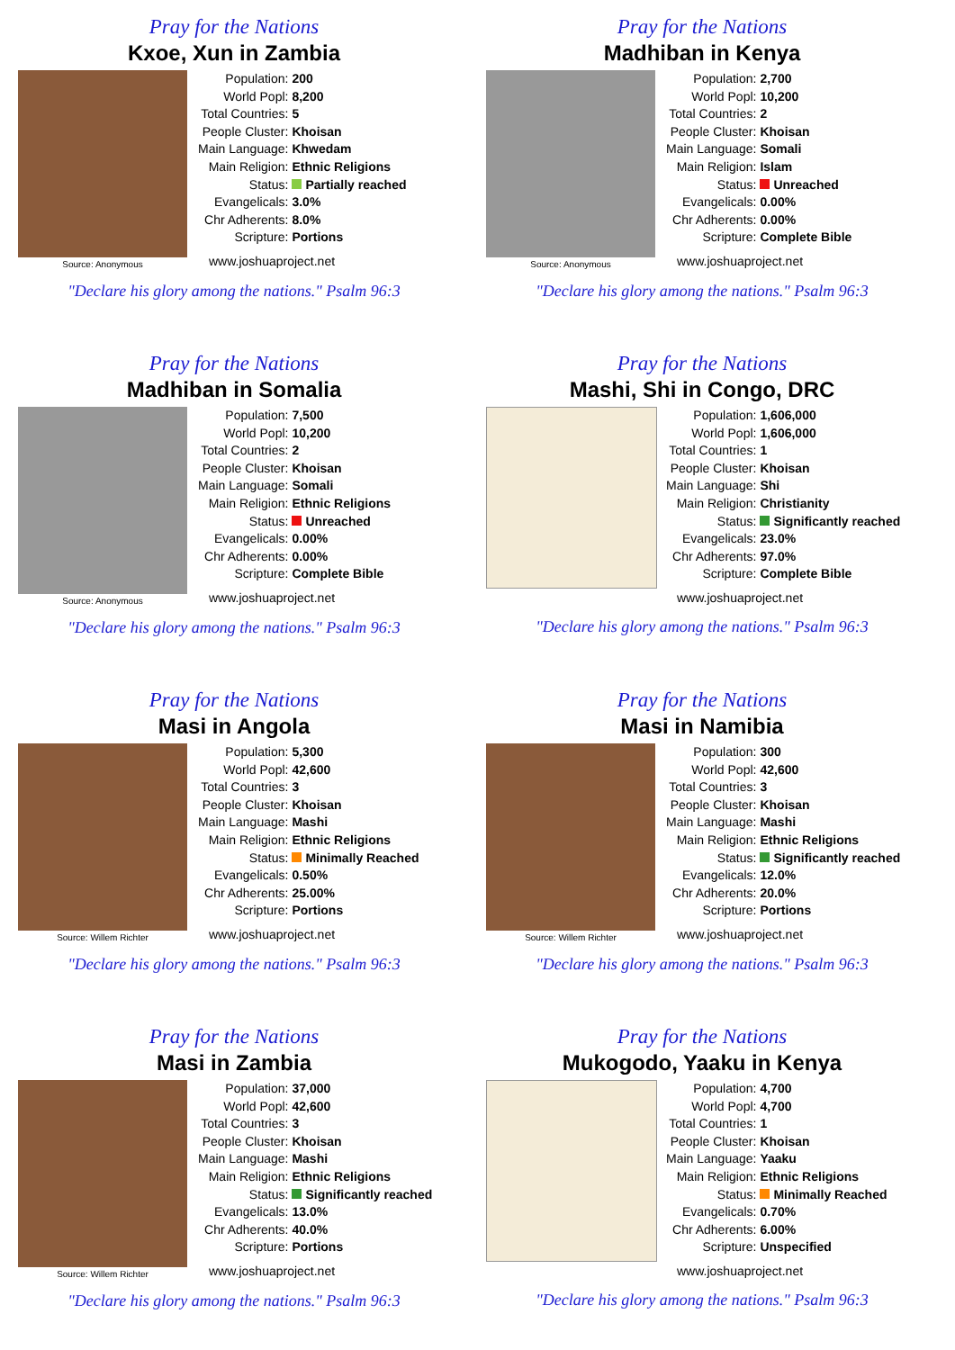Pray for the Nations
Kxoe, Xun in Zambia
Source: Anonymous
| Population: | 200 |
| World Popl: | 8,200 |
| Total Countries: | 5 |
| People Cluster: | Khoisan |
| Main Language: | Khwedam |
| Main Religion: | Ethnic Religions |
| Status: | Partially reached |
| Evangelicals: | 3.0% |
| Chr Adherents: | 8.0% |
| Scripture: | Portions |
www.joshuaproject.net
"Declare his glory among the nations." Psalm 96:3
Pray for the Nations
Madhiban in Kenya
Source: Anonymous
| Population: | 2,700 |
| World Popl: | 10,200 |
| Total Countries: | 2 |
| People Cluster: | Khoisan |
| Main Language: | Somali |
| Main Religion: | Islam |
| Status: | Unreached |
| Evangelicals: | 0.00% |
| Chr Adherents: | 0.00% |
| Scripture: | Complete Bible |
www.joshuaproject.net
"Declare his glory among the nations." Psalm 96:3
Pray for the Nations
Madhiban in Somalia
Source: Anonymous
| Population: | 7,500 |
| World Popl: | 10,200 |
| Total Countries: | 2 |
| People Cluster: | Khoisan |
| Main Language: | Somali |
| Main Religion: | Ethnic Religions |
| Status: | Unreached |
| Evangelicals: | 0.00% |
| Chr Adherents: | 0.00% |
| Scripture: | Complete Bible |
www.joshuaproject.net
"Declare his glory among the nations." Psalm 96:3
Pray for the Nations
Mashi, Shi in Congo, DRC
| Population: | 1,606,000 |
| World Popl: | 1,606,000 |
| Total Countries: | 1 |
| People Cluster: | Khoisan |
| Main Language: | Shi |
| Main Religion: | Christianity |
| Status: | Significantly reached |
| Evangelicals: | 23.0% |
| Chr Adherents: | 97.0% |
| Scripture: | Complete Bible |
www.joshuaproject.net
"Declare his glory among the nations." Psalm 96:3
Pray for the Nations
Masi in Angola
Source: Willem Richter
| Population: | 5,300 |
| World Popl: | 42,600 |
| Total Countries: | 3 |
| People Cluster: | Khoisan |
| Main Language: | Mashi |
| Main Religion: | Ethnic Religions |
| Status: | Minimally Reached |
| Evangelicals: | 0.50% |
| Chr Adherents: | 25.00% |
| Scripture: | Portions |
www.joshuaproject.net
"Declare his glory among the nations." Psalm 96:3
Pray for the Nations
Masi in Namibia
Source: Willem Richter
| Population: | 300 |
| World Popl: | 42,600 |
| Total Countries: | 3 |
| People Cluster: | Khoisan |
| Main Language: | Mashi |
| Main Religion: | Ethnic Religions |
| Status: | Significantly reached |
| Evangelicals: | 12.0% |
| Chr Adherents: | 20.0% |
| Scripture: | Portions |
www.joshuaproject.net
"Declare his glory among the nations." Psalm 96:3
Pray for the Nations
Masi in Zambia
Source: Willem Richter
| Population: | 37,000 |
| World Popl: | 42,600 |
| Total Countries: | 3 |
| People Cluster: | Khoisan |
| Main Language: | Mashi |
| Main Religion: | Ethnic Religions |
| Status: | Significantly reached |
| Evangelicals: | 13.0% |
| Chr Adherents: | 40.0% |
| Scripture: | Portions |
www.joshuaproject.net
"Declare his glory among the nations." Psalm 96:3
Pray for the Nations
Mukogodo, Yaaku in Kenya
| Population: | 4,700 |
| World Popl: | 4,700 |
| Total Countries: | 1 |
| People Cluster: | Khoisan |
| Main Language: | Yaaku |
| Main Religion: | Ethnic Religions |
| Status: | Minimally Reached |
| Evangelicals: | 0.70% |
| Chr Adherents: | 6.00% |
| Scripture: | Unspecified |
www.joshuaproject.net
"Declare his glory among the nations." Psalm 96:3